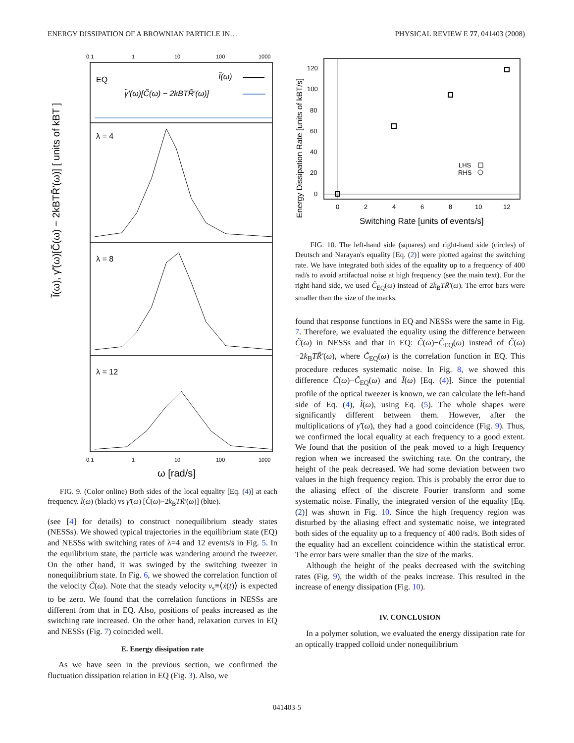ENERGY DISSIPATION OF A BROWNIAN PARTICLE IN… PHYSICAL REVIEW E 77, 041403 (2008)
0.1
1
10
100
1000
EQ
Ĩ(ω)
γ̃′(ω)[C̃(ω) − 2kBTR̃′(ω)]
λ = 4
λ = 8
λ = 12
Ĩ(ω), γ̃′(ω)[C̃(ω) − 2kBTR̃′(ω)] [ units of kBT ]
0.1
1
10
100
1000
ω [rad/s]
FIG. 9. (Color online) Both sides of the local equality [Eq. (4)] at each frequency. Ĩ(ω) (black) vs γ̃′(ω) [C̃(ω)−2k<sub>B</sub>TR̃′(ω)] (blue).
(see [4] for details) to construct nonequilibrium steady states (NESSs). We showed typical trajectories in the equilibrium state (EQ) and NESSs with switching rates of λ=4 and 12 events/s in Fig. 5. In the equilibrium state, the particle was wandering around the tweezer. On the other hand, it was swinged by the switching tweezer in nonequilibrium state. In Fig. 6, we showed the correlation function of the velocity C̃(ω). Note that the steady velocity v<sub>s</sub>≡⟨ẋ(t)⟩ is expected to be zero. We found that the correlation functions in NESSs are different from that in EQ. Also, positions of peaks increased as the switching rate increased. On the other hand, relaxation curves in EQ and NESSs (Fig. 7) coincided well.
E. Energy dissipation rate
As we have seen in the previous section, we confirmed the fluctuation dissipation relation in EQ (Fig. 3). Also, we
120
100
80
60
40
20
0
0
2
4
6
8
10
12
LHS
RHS
Energy Dissipation Rate [units of kBT/s]
Switching Rate [units of events/s]
FIG. 10. The left-hand side (squares) and right-hand side (circles) of Deutsch and Narayan's equality [Eq. (2)] were plotted against the switching rate. We have integrated both sides of the equality up to a frequency of 400 rad/s to avoid artifactual noise at high frequency (see the main text). For the right-hand side, we used C̃<sub>EQ</sub>(ω) instead of 2k<sub>B</sub>TR̃′(ω). The error bars were smaller than the size of the marks.
found that response functions in EQ and NESSs were the same in Fig. 7. Therefore, we evaluated the equality using the difference between C̃(ω) in NESSs and that in EQ: C̃(ω)−C̃<sub>EQ</sub>(ω) instead of C̃(ω)−2k<sub>B</sub>TR̃′(ω), where C̃<sub>EQ</sub>(ω) is the correlation function in EQ. This procedure reduces systematic noise. In Fig. 8, we showed this difference C̃(ω)−C̃<sub>EQ</sub>(ω) and Ĩ(ω) [Eq. (4)]. Since the potential profile of the optical tweezer is known, we can calculate the left-hand side of Eq. (4), Ĩ(ω), using Eq. (5). The whole shapes were significantly different between them. However, after the multiplications of γ̃′(ω), they had a good coincidence (Fig. 9). Thus, we confirmed the local equality at each frequency to a good extent. We found that the position of the peak moved to a high frequency region when we increased the switching rate. On the contrary, the height of the peak decreased. We had some deviation between two values in the high frequency region. This is probably the error due to the aliasing effect of the discrete Fourier transform and some systematic noise. Finally, the integrated version of the equality [Eq. (2)] was shown in Fig. 10. Since the high frequency region was disturbed by the aliasing effect and systematic noise, we integrated both sides of the equality up to a frequency of 400 rad/s. Both sides of the equality had an excellent coincidence within the statistical error. The error bars were smaller than the size of the marks.
Although the height of the peaks decreased with the switching rates (Fig. 9), the width of the peaks increase. This resulted in the increase of energy dissipation (Fig. 10).
IV. CONCLUSION
In a polymer solution, we evaluated the energy dissipation rate for an optically trapped colloid under nonequilibrium
041403-5